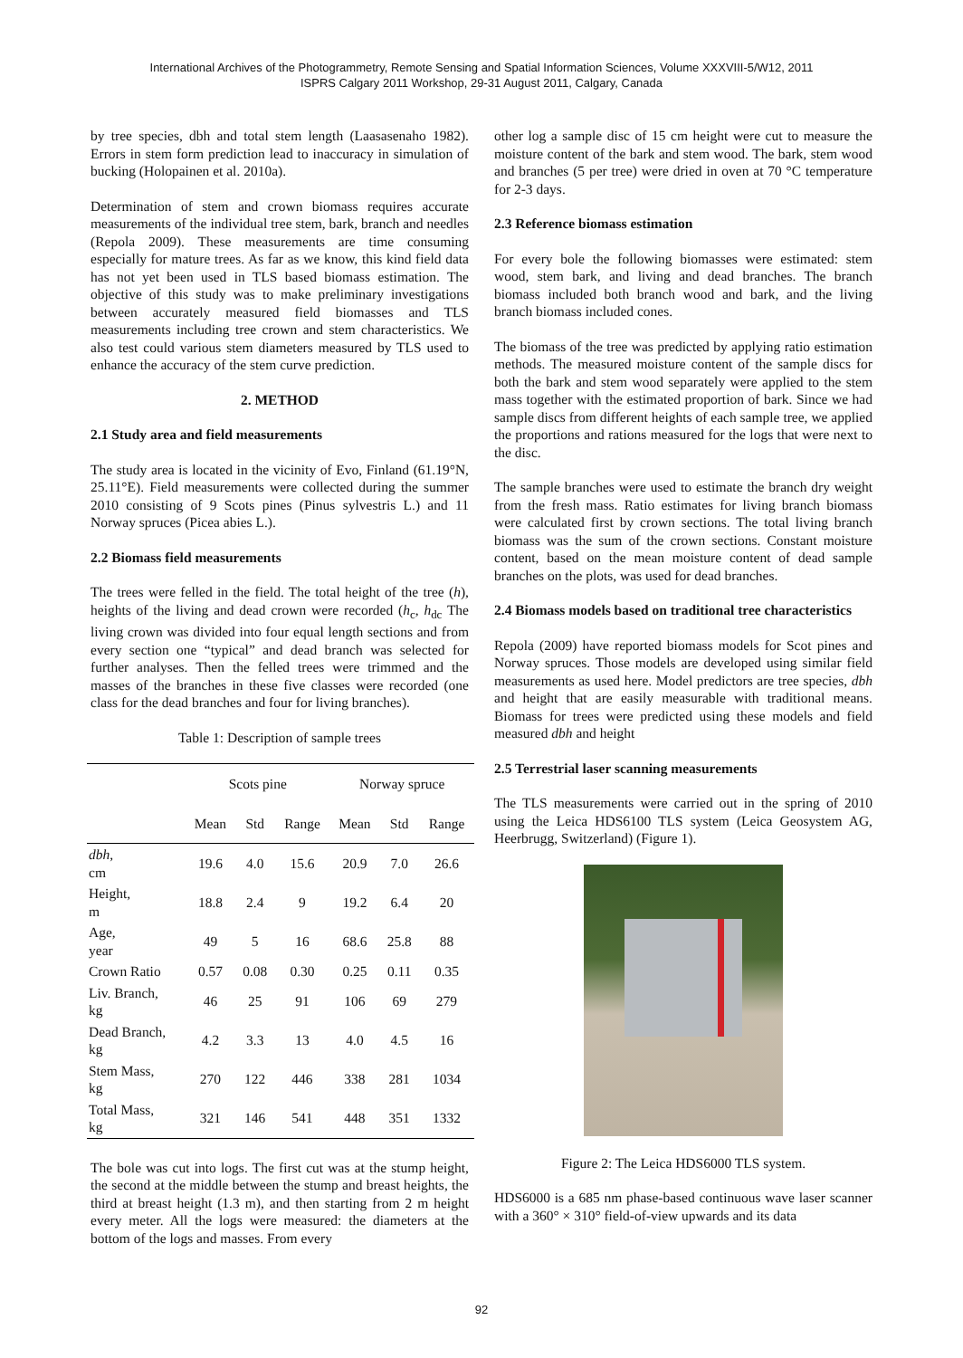International Archives of the Photogrammetry, Remote Sensing and Spatial Information Sciences, Volume XXXVIII-5/W12, 2011
ISPRS Calgary 2011 Workshop, 29-31 August 2011, Calgary, Canada
by tree species, dbh and total stem length (Laasasenaho 1982). Errors in stem form prediction lead to inaccuracy in simulation of bucking (Holopainen et al. 2010a).
Determination of stem and crown biomass requires accurate measurements of the individual tree stem, bark, branch and needles (Repola 2009). These measurements are time consuming especially for mature trees. As far as we know, this kind field data has not yet been used in TLS based biomass estimation. The objective of this study was to make preliminary investigations between accurately measured field biomasses and TLS measurements including tree crown and stem characteristics. We also test could various stem diameters measured by TLS used to enhance the accuracy of the stem curve prediction.
2. METHOD
2.1 Study area and field measurements
The study area is located in the vicinity of Evo, Finland (61.19°N, 25.11°E). Field measurements were collected during the summer 2010 consisting of 9 Scots pines (Pinus sylvestris L.) and 11 Norway spruces (Picea abies L.).
2.2 Biomass field measurements
The trees were felled in the field. The total height of the tree (h), heights of the living and dead crown were recorded (h<sub>c</sub>, h<sub>dc</sub> The living crown was divided into four equal length sections and from every section one “typical” and dead branch was selected for further analyses. Then the felled trees were trimmed and the masses of the branches in these five classes were recorded (one class for the dead branches and four for living branches).
Table 1: Description of sample trees
| | Scots pine | | | Norway spruce | | |
| --- | --- | --- | --- | --- | --- | --- |
| | Mean | Std | Range | Mean | Std | Range |
| dbh , cm | 19.6 | 4.0 | 15.6 | 20.9 | 7.0 | 26.6 |
| Height, m | 18.8 | 2.4 | 9 | 19.2 | 6.4 | 20 |
| Age, year | 49 | 5 | 16 | 68.6 | 25.8 | 88 |
| Crown Ratio | 0.57 | 0.08 | 0.30 | 0.25 | 0.11 | 0.35 |
| Liv. Branch, kg | 46 | 25 | 91 | 106 | 69 | 279 |
| Dead Branch, kg | 4.2 | 3.3 | 13 | 4.0 | 4.5 | 16 |
| Stem Mass, kg | 270 | 122 | 446 | 338 | 281 | 1034 |
| Total Mass, kg | 321 | 146 | 541 | 448 | 351 | 1332 |
The bole was cut into logs. The first cut was at the stump height, the second at the middle between the stump and breast heights, the third at breast height (1.3 m), and then starting from 2 m height every meter. All the logs were measured: the diameters at the bottom of the logs and masses. From every
other log a sample disc of 15 cm height were cut to measure the moisture content of the bark and stem wood. The bark, stem wood and branches (5 per tree) were dried in oven at 70 °C temperature for 2-3 days.
2.3 Reference biomass estimation
For every bole the following biomasses were estimated: stem wood, stem bark, and living and dead branches. The branch biomass included both branch wood and bark, and the living branch biomass included cones.
The biomass of the tree was predicted by applying ratio estimation methods. The measured moisture content of the sample discs for both the bark and stem wood separately were applied to the stem mass together with the estimated proportion of bark. Since we had sample discs from different heights of each sample tree, we applied the proportions and rations measured for the logs that were next to the disc.
The sample branches were used to estimate the branch dry weight from the fresh mass. Ratio estimates for living branch biomass were calculated first by crown sections. The total living branch biomass was the sum of the crown sections. Constant moisture content, based on the mean moisture content of dead sample branches on the plots, was used for dead branches.
2.4 Biomass models based on traditional tree characteristics
Repola (2009) have reported biomass models for Scot pines and Norway spruces. Those models are developed using similar field measurements as used here. Model predictors are tree species, dbh and height that are easily measurable with traditional means. Biomass for trees were predicted using these models and field measured dbh and height
2.5 Terrestrial laser scanning measurements
The TLS measurements were carried out in the spring of 2010 using the Leica HDS6100 TLS system (Leica Geosystem AG, Heerbrugg, Switzerland) (Figure 1).
Figure 2: The Leica HDS6000 TLS system.
HDS6000 is a 685 nm phase-based continuous wave laser scanner with a 360° × 310° field-of-view upwards and its data
92